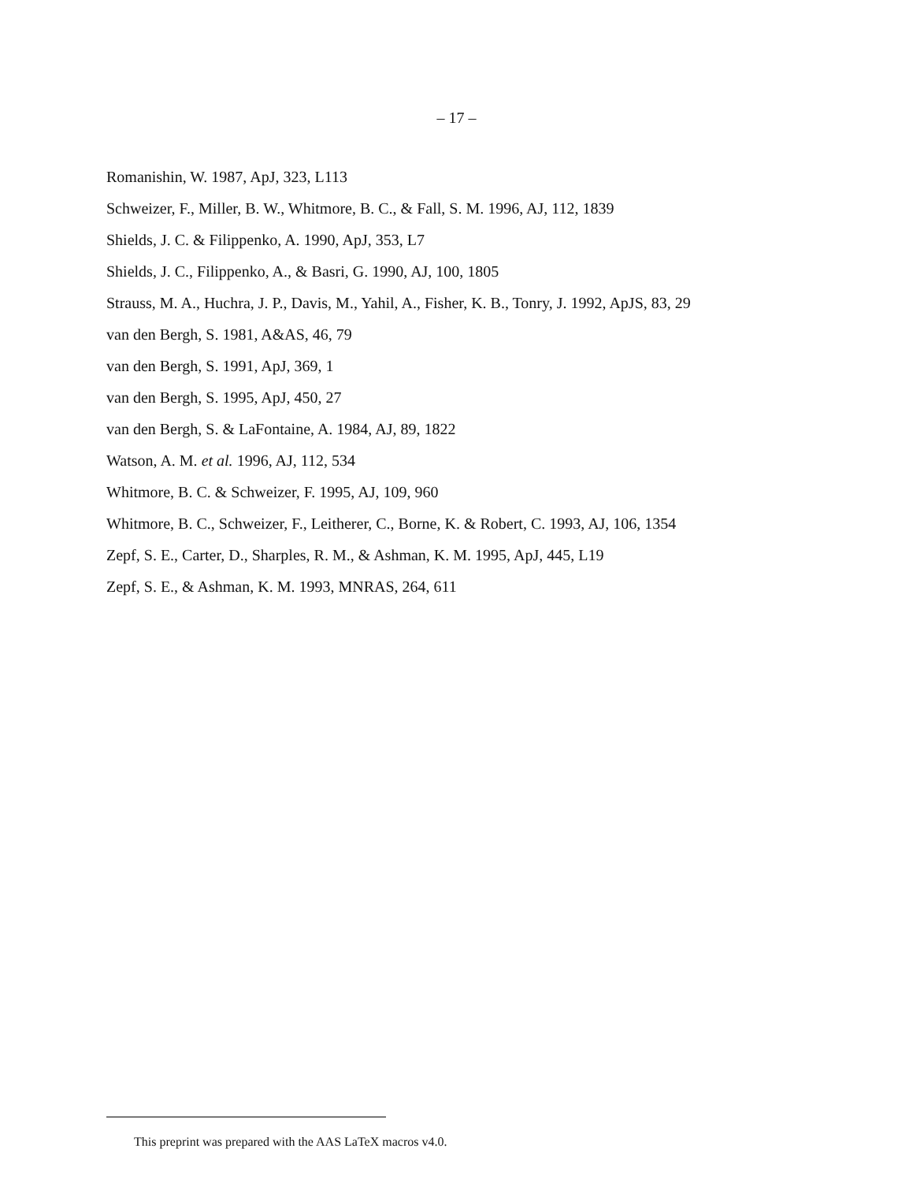– 17 –
Romanishin, W. 1987, ApJ, 323, L113
Schweizer, F., Miller, B. W., Whitmore, B. C., & Fall, S. M. 1996, AJ, 112, 1839
Shields, J. C. & Filippenko, A. 1990, ApJ, 353, L7
Shields, J. C., Filippenko, A., & Basri, G. 1990, AJ, 100, 1805
Strauss, M. A., Huchra, J. P., Davis, M., Yahil, A., Fisher, K. B., Tonry, J. 1992, ApJS, 83, 29
van den Bergh, S. 1981, A&AS, 46, 79
van den Bergh, S. 1991, ApJ, 369, 1
van den Bergh, S. 1995, ApJ, 450, 27
van den Bergh, S. & LaFontaine, A. 1984, AJ, 89, 1822
Watson, A. M. et al. 1996, AJ, 112, 534
Whitmore, B. C. & Schweizer, F. 1995, AJ, 109, 960
Whitmore, B. C., Schweizer, F., Leitherer, C., Borne, K. & Robert, C. 1993, AJ, 106, 1354
Zepf, S. E., Carter, D., Sharples, R. M., & Ashman, K. M. 1995, ApJ, 445, L19
Zepf, S. E., & Ashman, K. M. 1993, MNRAS, 264, 611
This preprint was prepared with the AAS LaTeX macros v4.0.